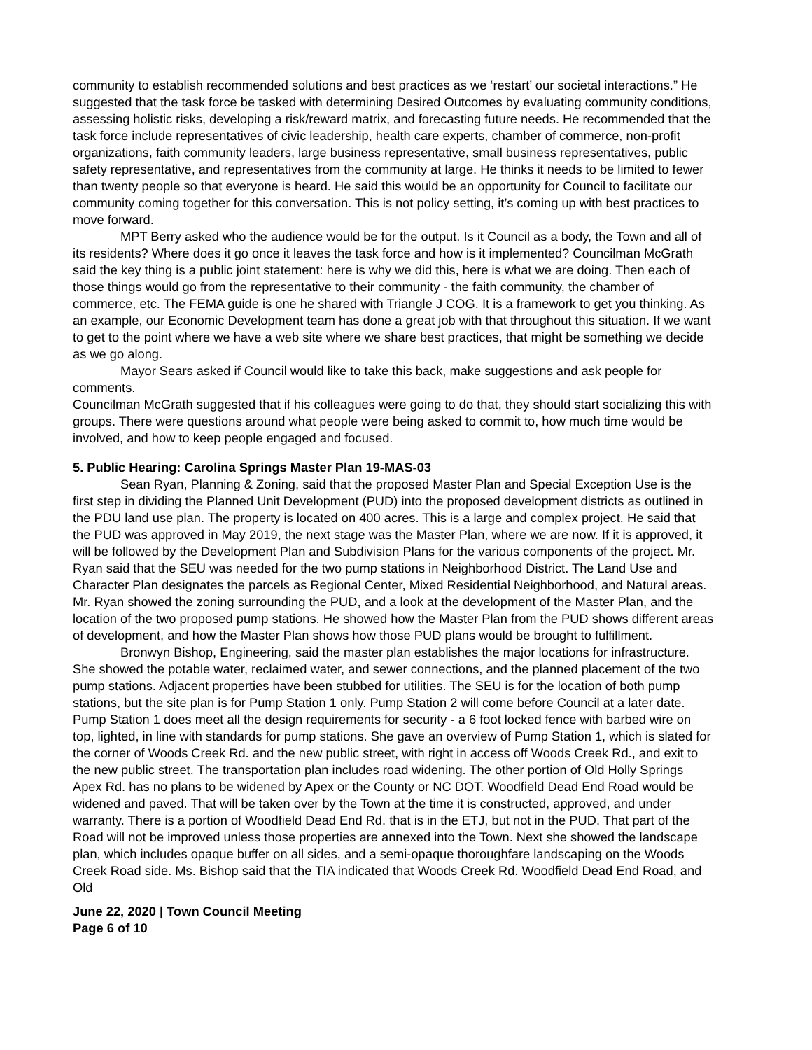community to establish recommended solutions and best practices as we ‘restart’ our societal interactions.” He suggested that the task force be tasked with determining Desired Outcomes by evaluating community conditions, assessing holistic risks, developing a risk/reward matrix, and forecasting future needs. He recommended that the task force include representatives of civic leadership, health care experts, chamber of commerce, non-profit organizations, faith community leaders, large business representative, small business representatives, public safety representative, and representatives from the community at large. He thinks it needs to be limited to fewer than twenty people so that everyone is heard. He said this would be an opportunity for Council to facilitate our community coming together for this conversation. This is not policy setting, it’s coming up with best practices to move forward.
MPT Berry asked who the audience would be for the output. Is it Council as a body, the Town and all of its residents? Where does it go once it leaves the task force and how is it implemented? Councilman McGrath said the key thing is a public joint statement: here is why we did this, here is what we are doing. Then each of those things would go from the representative to their community - the faith community, the chamber of commerce, etc. The FEMA guide is one he shared with Triangle J COG. It is a framework to get you thinking. As an example, our Economic Development team has done a great job with that throughout this situation. If we want to get to the point where we have a web site where we share best practices, that might be something we decide as we go along.
Mayor Sears asked if Council would like to take this back, make suggestions and ask people for comments.
Councilman McGrath suggested that if his colleagues were going to do that, they should start socializing this with groups. There were questions around what people were being asked to commit to, how much time would be involved, and how to keep people engaged and focused.
5. Public Hearing: Carolina Springs Master Plan 19-MAS-03
Sean Ryan, Planning & Zoning, said that the proposed Master Plan and Special Exception Use is the first step in dividing the Planned Unit Development (PUD) into the proposed development districts as outlined in the PDU land use plan. The property is located on 400 acres. This is a large and complex project. He said that the PUD was approved in May 2019, the next stage was the Master Plan, where we are now. If it is approved, it will be followed by the Development Plan and Subdivision Plans for the various components of the project. Mr. Ryan said that the SEU was needed for the two pump stations in Neighborhood District. The Land Use and Character Plan designates the parcels as Regional Center, Mixed Residential Neighborhood, and Natural areas. Mr. Ryan showed the zoning surrounding the PUD, and a look at the development of the Master Plan, and the location of the two proposed pump stations. He showed how the Master Plan from the PUD shows different areas of development, and how the Master Plan shows how those PUD plans would be brought to fulfillment.
Bronwyn Bishop, Engineering, said the master plan establishes the major locations for infrastructure. She showed the potable water, reclaimed water, and sewer connections, and the planned placement of the two pump stations. Adjacent properties have been stubbed for utilities. The SEU is for the location of both pump stations, but the site plan is for Pump Station 1 only. Pump Station 2 will come before Council at a later date. Pump Station 1 does meet all the design requirements for security - a 6 foot locked fence with barbed wire on top, lighted, in line with standards for pump stations. She gave an overview of Pump Station 1, which is slated for the corner of Woods Creek Rd. and the new public street, with right in access off Woods Creek Rd., and exit to the new public street. The transportation plan includes road widening. The other portion of Old Holly Springs Apex Rd. has no plans to be widened by Apex or the County or NC DOT. Woodfield Dead End Road would be widened and paved. That will be taken over by the Town at the time it is constructed, approved, and under warranty. There is a portion of Woodfield Dead End Rd. that is in the ETJ, but not in the PUD. That part of the Road will not be improved unless those properties are annexed into the Town. Next she showed the landscape plan, which includes opaque buffer on all sides, and a semi-opaque thoroughfare landscaping on the Woods Creek Road side. Ms. Bishop said that the TIA indicated that Woods Creek Rd. Woodfield Dead End Road, and Old
June 22, 2020 | Town Council Meeting
Page 6 of 10